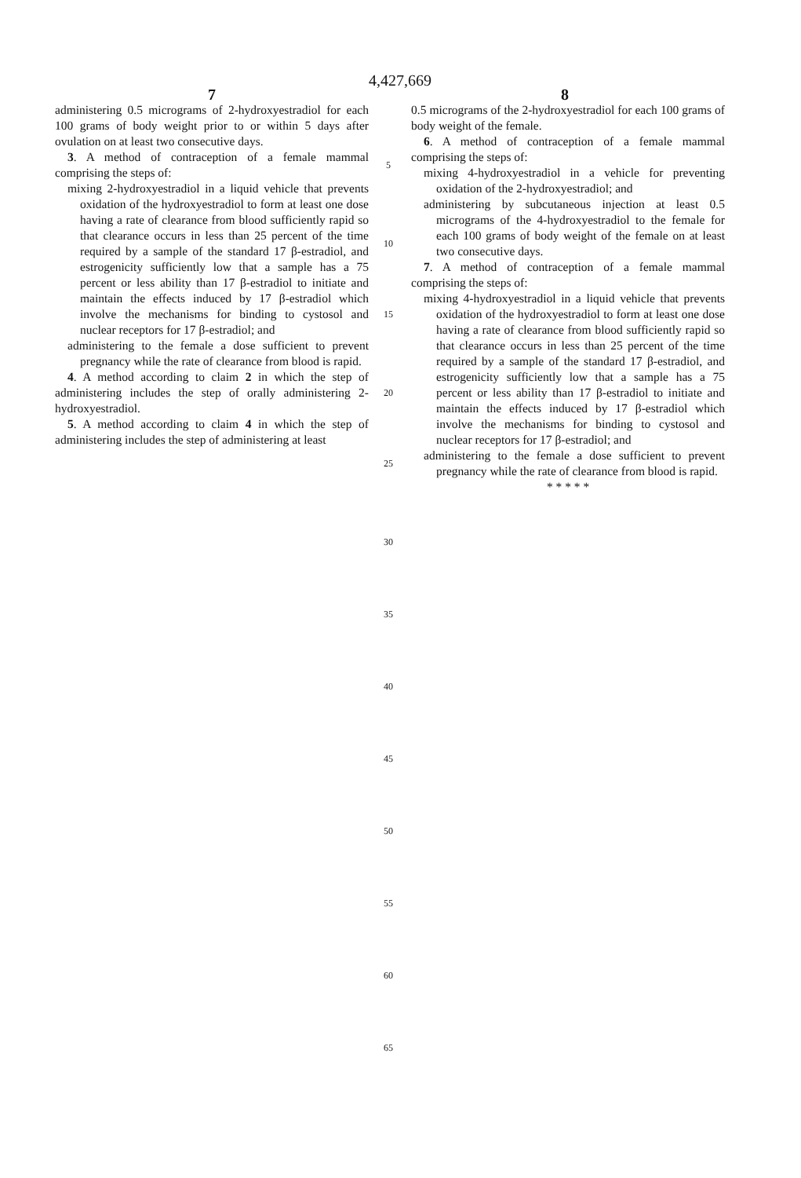7
4,427,669
8
administering 0.5 micrograms of 2-hydroxyestradiol for each 100 grams of body weight prior to or within 5 days after ovulation on at least two consecutive days.
3. A method of contraception of a female mammal comprising the steps of:
mixing 2-hydroxyestradiol in a liquid vehicle that prevents oxidation of the hydroxyestradiol to form at least one dose having a rate of clearance from blood sufficiently rapid so that clearance occurs in less than 25 percent of the time required by a sample of the standard 17 β-estradiol, and estrogenicity sufficiently low that a sample has a 75 percent or less ability than 17 β-estradiol to initiate and maintain the effects induced by 17 β-estradiol which involve the mechanisms for binding to cystosol and nuclear receptors for 17 β-estradiol; and
administering to the female a dose sufficient to prevent pregnancy while the rate of clearance from blood is rapid.
4. A method according to claim 2 in which the step of administering includes the step of orally administering 2-hydroxyestradiol.
5. A method according to claim 4 in which the step of administering includes the step of administering at least
5
10
15
20
25
30
35
40
45
50
55
60
65
0.5 micrograms of the 2-hydroxyestradiol for each 100 grams of body weight of the female.
6. A method of contraception of a female mammal comprising the steps of:
mixing 4-hydroxyestradiol in a vehicle for preventing oxidation of the 2-hydroxyestradiol; and
administering by subcutaneous injection at least 0.5 micrograms of the 4-hydroxyestradiol to the female for each 100 grams of body weight of the female on at least two consecutive days.
7. A method of contraception of a female mammal comprising the steps of:
mixing 4-hydroxyestradiol in a liquid vehicle that prevents oxidation of the hydroxyestradiol to form at least one dose having a rate of clearance from blood sufficiently rapid so that clearance occurs in less than 25 percent of the time required by a sample of the standard 17 β-estradiol, and estrogenicity sufficiently low that a sample has a 75 percent or less ability than 17 β-estradiol to initiate and maintain the effects induced by 17 β-estradiol which involve the mechanisms for binding to cystosol and nuclear receptors for 17 β-estradiol; and
administering to the female a dose sufficient to prevent pregnancy while the rate of clearance from blood is rapid.
* * * * *